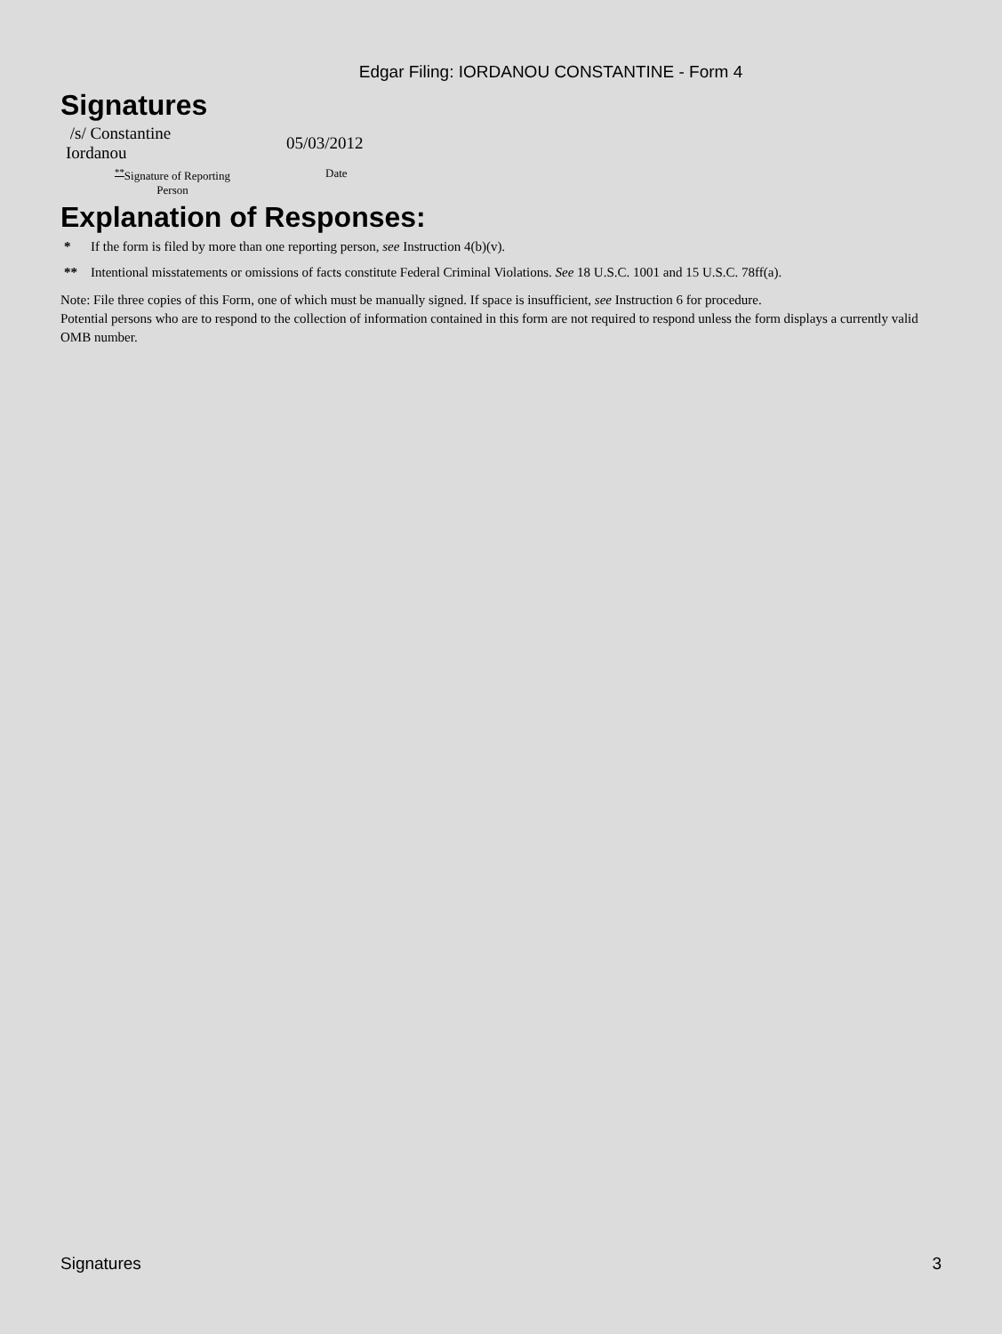Edgar Filing: IORDANOU CONSTANTINE - Form 4
Signatures
| /s/ Constantine Iordanou | 05/03/2012 |
| <sup>**</sup> Signature of Reporting Person | Date |
Explanation of Responses:
* If the form is filed by more than one reporting person, see Instruction 4(b)(v).
** Intentional misstatements or omissions of facts constitute Federal Criminal Violations. See 18 U.S.C. 1001 and 15 U.S.C. 78ff(a).
Note: File three copies of this Form, one of which must be manually signed. If space is insufficient, see Instruction 6 for procedure.
Potential persons who are to respond to the collection of information contained in this form are not required to respond unless the form displays a currently valid OMB number.
Signatures 3